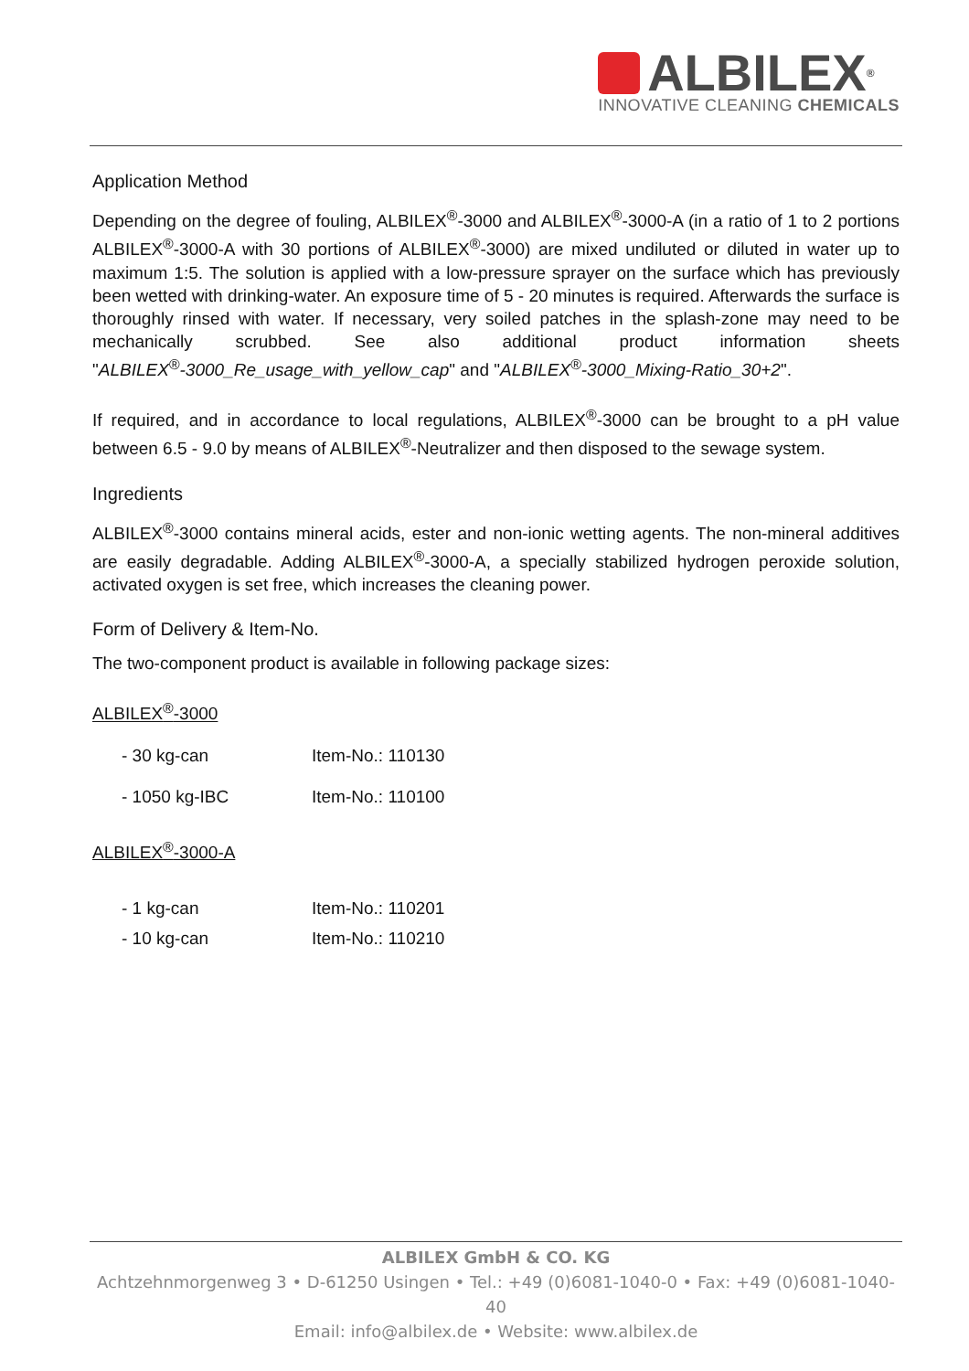ALBILEX<sup>®</sup>
INNOVATIVE CLEANING CHEMICALS
Application Method
Depending on the degree of fouling, ALBILEX<sup>®</sup>-3000 and ALBILEX<sup>®</sup>-3000-A (in a ratio of 1 to 2 portions ALBILEX<sup>®</sup>-3000-A with 30 portions of ALBILEX<sup>®</sup>-3000) are mixed undiluted or diluted in water up to maximum 1:5. The solution is applied with a low-pressure sprayer on the surface which has previously been wetted with drinking-water. An exposure time of 5 - 20 minutes is required. Afterwards the surface is thoroughly rinsed with water. If necessary, very soiled patches in the splash-zone may need to be mechanically scrubbed. See also additional product information sheets "ALBILEX<sup>®</sup>-3000_Re_usage_with_yellow_cap" and "ALBILEX<sup>®</sup>-3000_Mixing-Ratio_30+2".
If required, and in accordance to local regulations, ALBILEX<sup>®</sup>-3000 can be brought to a pH value between 6.5 - 9.0 by means of ALBILEX<sup>®</sup>-Neutralizer and then disposed to the sewage system.
Ingredients
ALBILEX<sup>®</sup>-3000 contains mineral acids, ester and non-ionic wetting agents. The non-mineral additives are easily degradable. Adding ALBILEX<sup>®</sup>-3000-A, a specially stabilized hydrogen peroxide solution, activated oxygen is set free, which increases the cleaning power.
Form of Delivery & Item-No.
The two-component product is available in following package sizes:
ALBILEX<sup>®</sup>-3000
- 30 kg-can Item-No.: 110130
- 1050 kg-IBC Item-No.: 110100
ALBILEX<sup>®</sup>-3000-A
- 1 kg-can Item-No.: 110201
- 10 kg-can Item-No.: 110210
ALBILEX GmbH & CO. KG
Achtzehnmorgenweg 3 • D-61250 Usingen • Tel.: +49 (0)6081-1040-0 • Fax: +49 (0)6081-1040-40
Email: info@albilex.de • Website: www.albilex.de